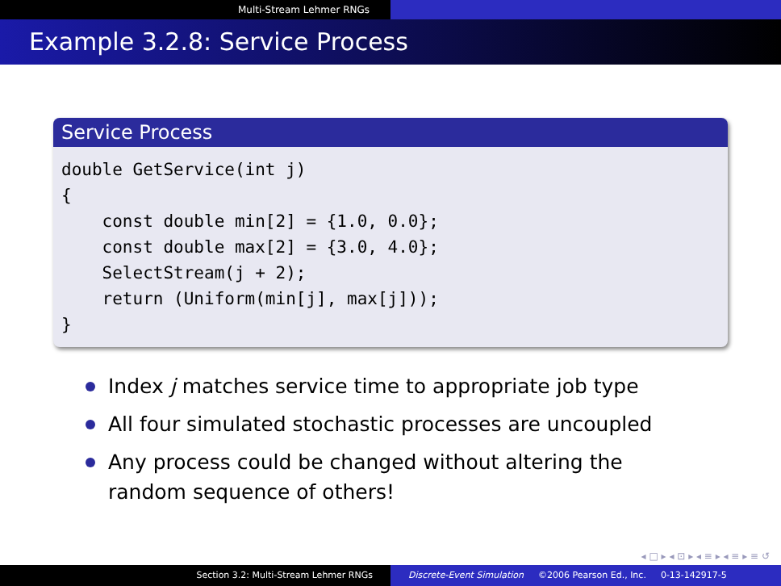Multi-Stream Lehmer RNGs
Example 3.2.8: Service Process
Service Process
double GetService(int j)
{
    const double min[2] = {1.0, 0.0};
    const double max[2] = {3.0, 4.0};
    SelectStream(j + 2);
    return (Uniform(min[j], max[j]));
}
Index j matches service time to appropriate job type
All four simulated stochastic processes are uncoupled
Any process could be changed without altering the random sequence of others!
◂ □ ▸ ◂ ⊡ ▸ ◂ ≡ ▸ ◂ ≡ ▸ ≡ ↺
Section 3.2: Multi-Stream Lehmer RNGs Discrete-Event Simulation ©2006 Pearson Ed., Inc. 0-13-142917-5